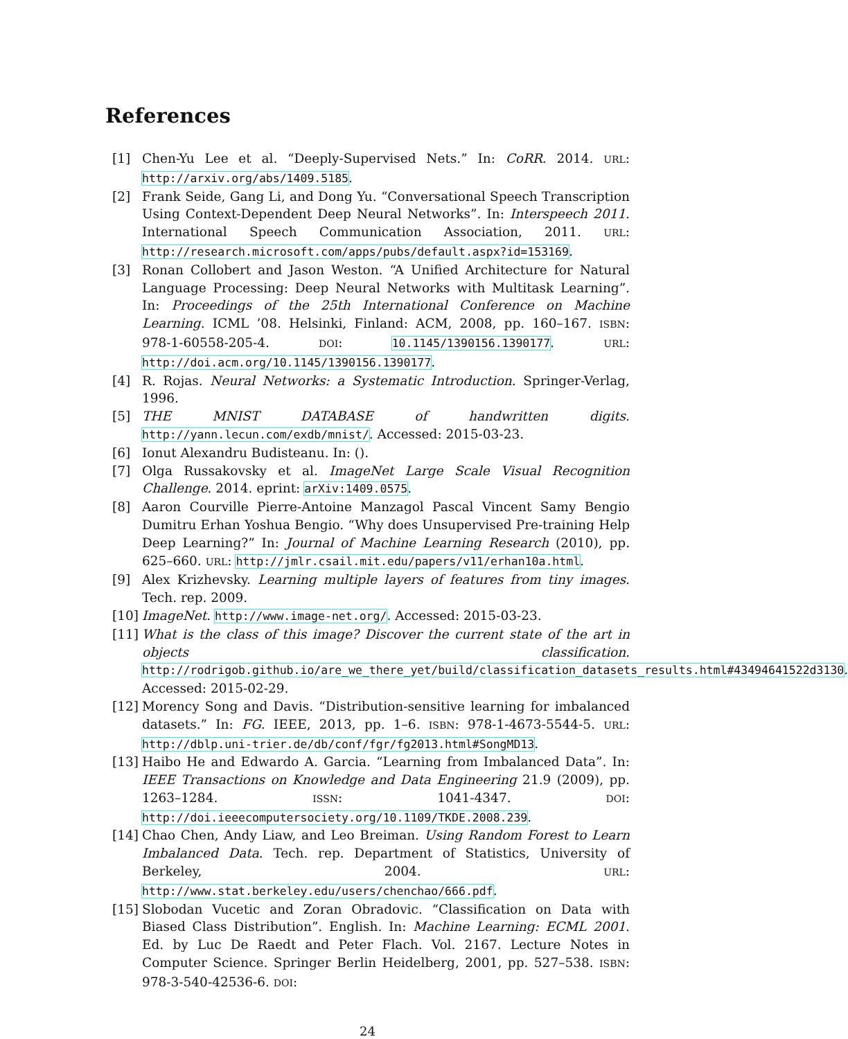References
[1] Chen-Yu Lee et al. “Deeply-Supervised Nets.” In: CoRR. 2014. URL: http://arxiv.org/abs/1409.5185.
[2] Frank Seide, Gang Li, and Dong Yu. “Conversational Speech Transcription Using Context-Dependent Deep Neural Networks”. In: Interspeech 2011. International Speech Communication Association, 2011. URL: http://research.microsoft.com/apps/pubs/default.aspx?id=153169.
[3] Ronan Collobert and Jason Weston. “A Unified Architecture for Natural Language Processing: Deep Neural Networks with Multitask Learning”. In: Proceedings of the 25th International Conference on Machine Learning. ICML ’08. Helsinki, Finland: ACM, 2008, pp. 160–167. ISBN: 978-1-60558-205-4. DOI: 10.1145/1390156.1390177. URL: http://doi.acm.org/10.1145/1390156.1390177.
[4] R. Rojas. Neural Networks: a Systematic Introduction. Springer-Verlag, 1996.
[5] THE MNIST DATABASE of handwritten digits. http://yann.lecun.com/exdb/mnist/. Accessed: 2015-03-23.
[6] Ionut Alexandru Budisteanu. In: ().
[7] Olga Russakovsky et al. ImageNet Large Scale Visual Recognition Challenge. 2014. eprint: arXiv:1409.0575.
[8] Aaron Courville Pierre-Antoine Manzagol Pascal Vincent Samy Bengio Dumitru Erhan Yoshua Bengio. “Why does Unsupervised Pre-training Help Deep Learning?” In: Journal of Machine Learning Research (2010), pp. 625–660. URL: http://jmlr.csail.mit.edu/papers/v11/erhan10a.html.
[9] Alex Krizhevsky. Learning multiple layers of features from tiny images. Tech. rep. 2009.
[10] ImageNet. http://www.image-net.org/. Accessed: 2015-03-23.
[11] What is the class of this image? Discover the current state of the art in objects classification. http://rodrigob.github.io/are_we_there_yet/build/classification_datasets_results.html#43494641522d3130. Accessed: 2015-02-29.
[12] Morency Song and Davis. “Distribution-sensitive learning for imbalanced datasets.” In: FG. IEEE, 2013, pp. 1–6. ISBN: 978-1-4673-5544-5. URL: http://dblp.uni-trier.de/db/conf/fgr/fg2013.html#SongMD13.
[13] Haibo He and Edwardo A. Garcia. “Learning from Imbalanced Data”. In: IEEE Transactions on Knowledge and Data Engineering 21.9 (2009), pp. 1263–1284. ISSN: 1041-4347. DOI: http://doi.ieeecomputersociety.org/10.1109/TKDE.2008.239.
[14] Chao Chen, Andy Liaw, and Leo Breiman. Using Random Forest to Learn Imbalanced Data. Tech. rep. Department of Statistics, University of Berkeley, 2004. URL: http://www.stat.berkeley.edu/users/chenchao/666.pdf.
[15] Slobodan Vucetic and Zoran Obradovic. “Classification on Data with Biased Class Distribution”. English. In: Machine Learning: ECML 2001. Ed. by Luc De Raedt and Peter Flach. Vol. 2167. Lecture Notes in Computer Science. Springer Berlin Heidelberg, 2001, pp. 527–538. ISBN: 978-3-540-42536-6. DOI:
24